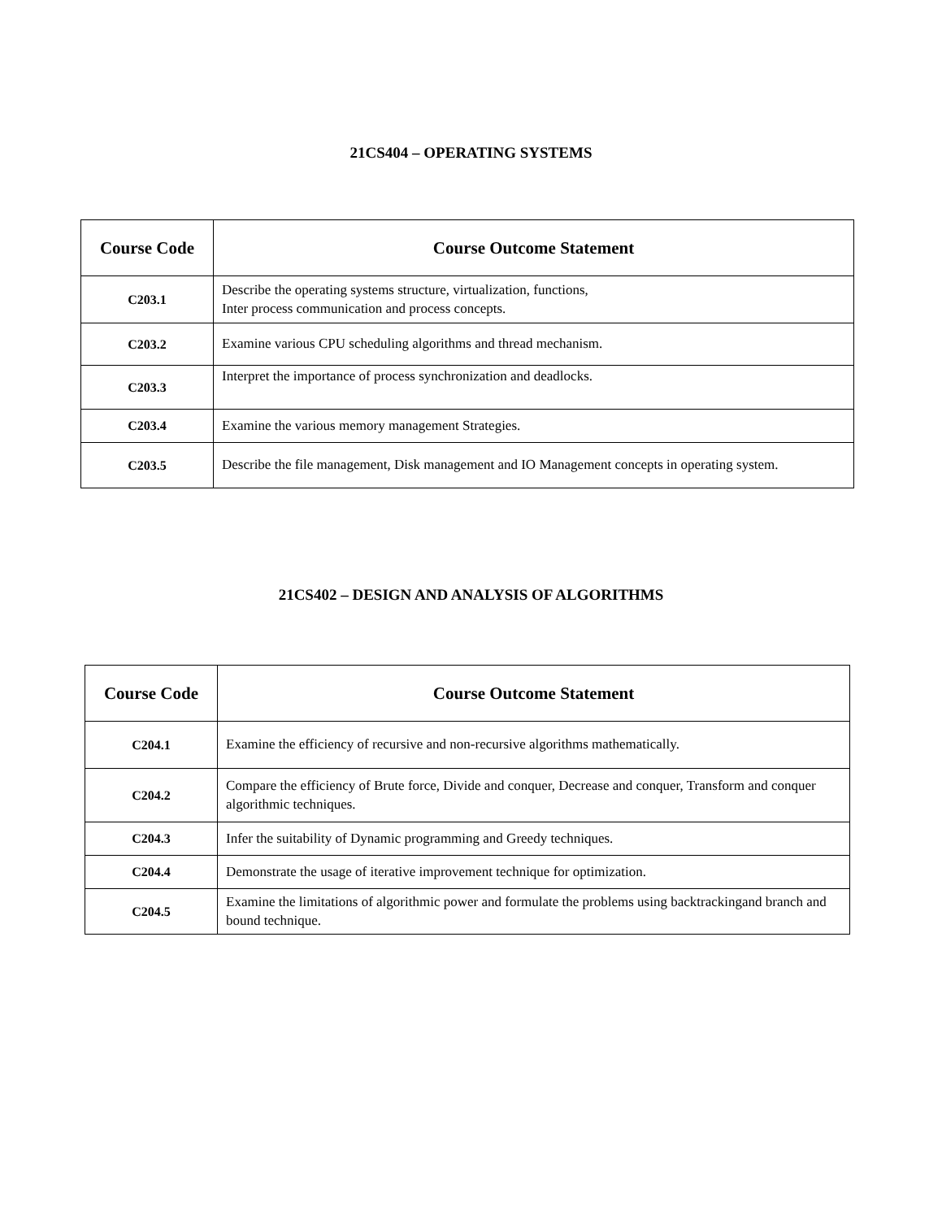21CS404 – OPERATING SYSTEMS
| Course Code | Course Outcome Statement |
| --- | --- |
| C203.1 | Describe the operating systems structure, virtualization, functions, Inter process communication and process concepts. |
| C203.2 | Examine various CPU scheduling algorithms and thread mechanism. |
| C203.3 | Interpret the importance of process synchronization and deadlocks. |
| C203.4 | Examine the various memory management Strategies. |
| C203.5 | Describe the file management, Disk management and IO Management concepts in operating system. |
21CS402 – DESIGN AND ANALYSIS OF ALGORITHMS
| Course Code | Course Outcome Statement |
| --- | --- |
| C204.1 | Examine the efficiency of recursive and non-recursive algorithms mathematically. |
| C204.2 | Compare the efficiency of Brute force, Divide and conquer, Decrease and conquer, Transform and conquer algorithmic techniques. |
| C204.3 | Infer the suitability of Dynamic programming and Greedy techniques. |
| C204.4 | Demonstrate the usage of iterative improvement technique for optimization. |
| C204.5 | Examine the limitations of algorithmic power and formulate the problems using backtrackingand branch and bound technique. |